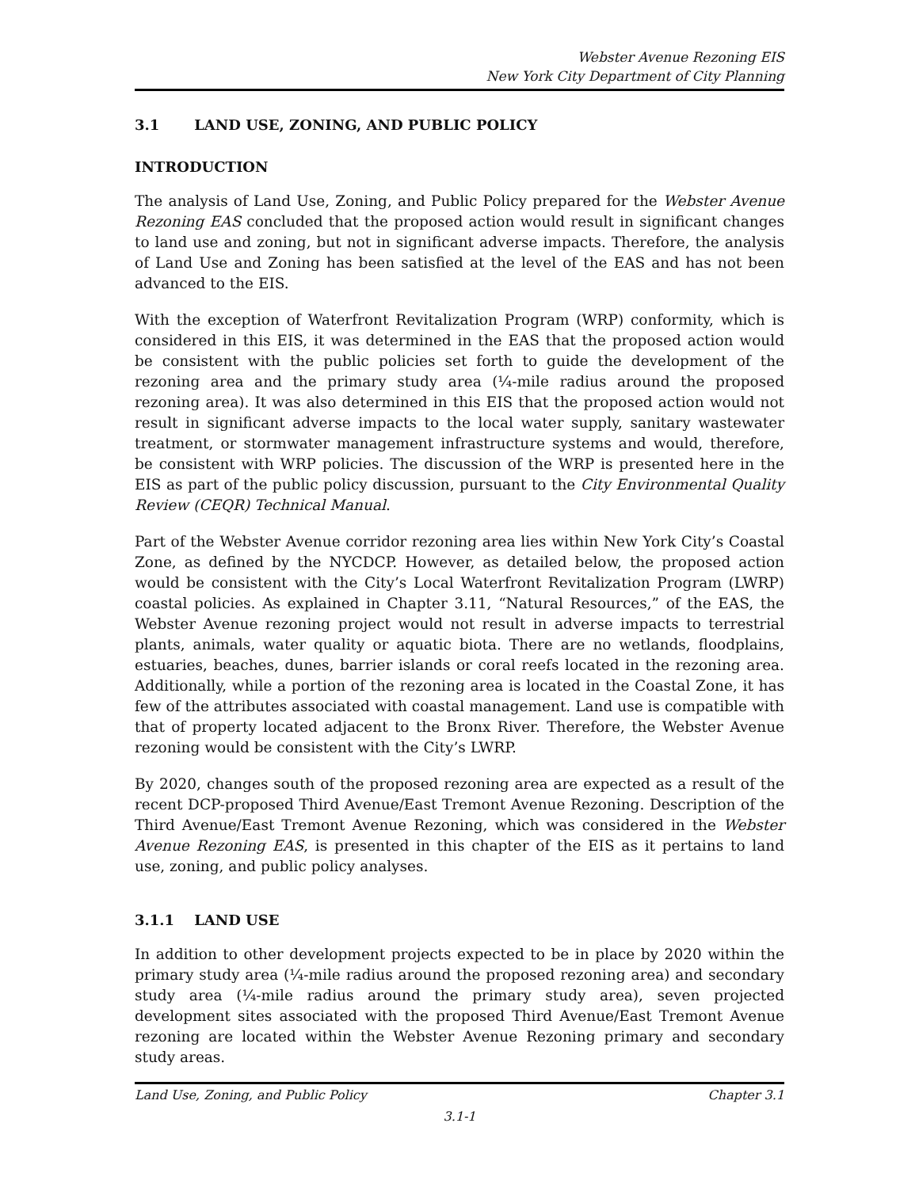Webster Avenue Rezoning EIS
New York City Department of City Planning
3.1 LAND USE, ZONING, AND PUBLIC POLICY
INTRODUCTION
The analysis of Land Use, Zoning, and Public Policy prepared for the Webster Avenue Rezoning EAS concluded that the proposed action would result in significant changes to land use and zoning, but not in significant adverse impacts. Therefore, the analysis of Land Use and Zoning has been satisfied at the level of the EAS and has not been advanced to the EIS.
With the exception of Waterfront Revitalization Program (WRP) conformity, which is considered in this EIS, it was determined in the EAS that the proposed action would be consistent with the public policies set forth to guide the development of the rezoning area and the primary study area (¼-mile radius around the proposed rezoning area). It was also determined in this EIS that the proposed action would not result in significant adverse impacts to the local water supply, sanitary wastewater treatment, or stormwater management infrastructure systems and would, therefore, be consistent with WRP policies. The discussion of the WRP is presented here in the EIS as part of the public policy discussion, pursuant to the City Environmental Quality Review (CEQR) Technical Manual.
Part of the Webster Avenue corridor rezoning area lies within New York City’s Coastal Zone, as defined by the NYCDCP. However, as detailed below, the proposed action would be consistent with the City’s Local Waterfront Revitalization Program (LWRP) coastal policies. As explained in Chapter 3.11, “Natural Resources,” of the EAS, the Webster Avenue rezoning project would not result in adverse impacts to terrestrial plants, animals, water quality or aquatic biota. There are no wetlands, floodplains, estuaries, beaches, dunes, barrier islands or coral reefs located in the rezoning area. Additionally, while a portion of the rezoning area is located in the Coastal Zone, it has few of the attributes associated with coastal management. Land use is compatible with that of property located adjacent to the Bronx River. Therefore, the Webster Avenue rezoning would be consistent with the City’s LWRP.
By 2020, changes south of the proposed rezoning area are expected as a result of the recent DCP-proposed Third Avenue/East Tremont Avenue Rezoning. Description of the Third Avenue/East Tremont Avenue Rezoning, which was considered in the Webster Avenue Rezoning EAS, is presented in this chapter of the EIS as it pertains to land use, zoning, and public policy analyses.
3.1.1 LAND USE
In addition to other development projects expected to be in place by 2020 within the primary study area (¼-mile radius around the proposed rezoning area) and secondary study area (¼-mile radius around the primary study area), seven projected development sites associated with the proposed Third Avenue/East Tremont Avenue rezoning are located within the Webster Avenue Rezoning primary and secondary study areas.
Land Use, Zoning, and Public Policy Chapter 3.1
3.1-1